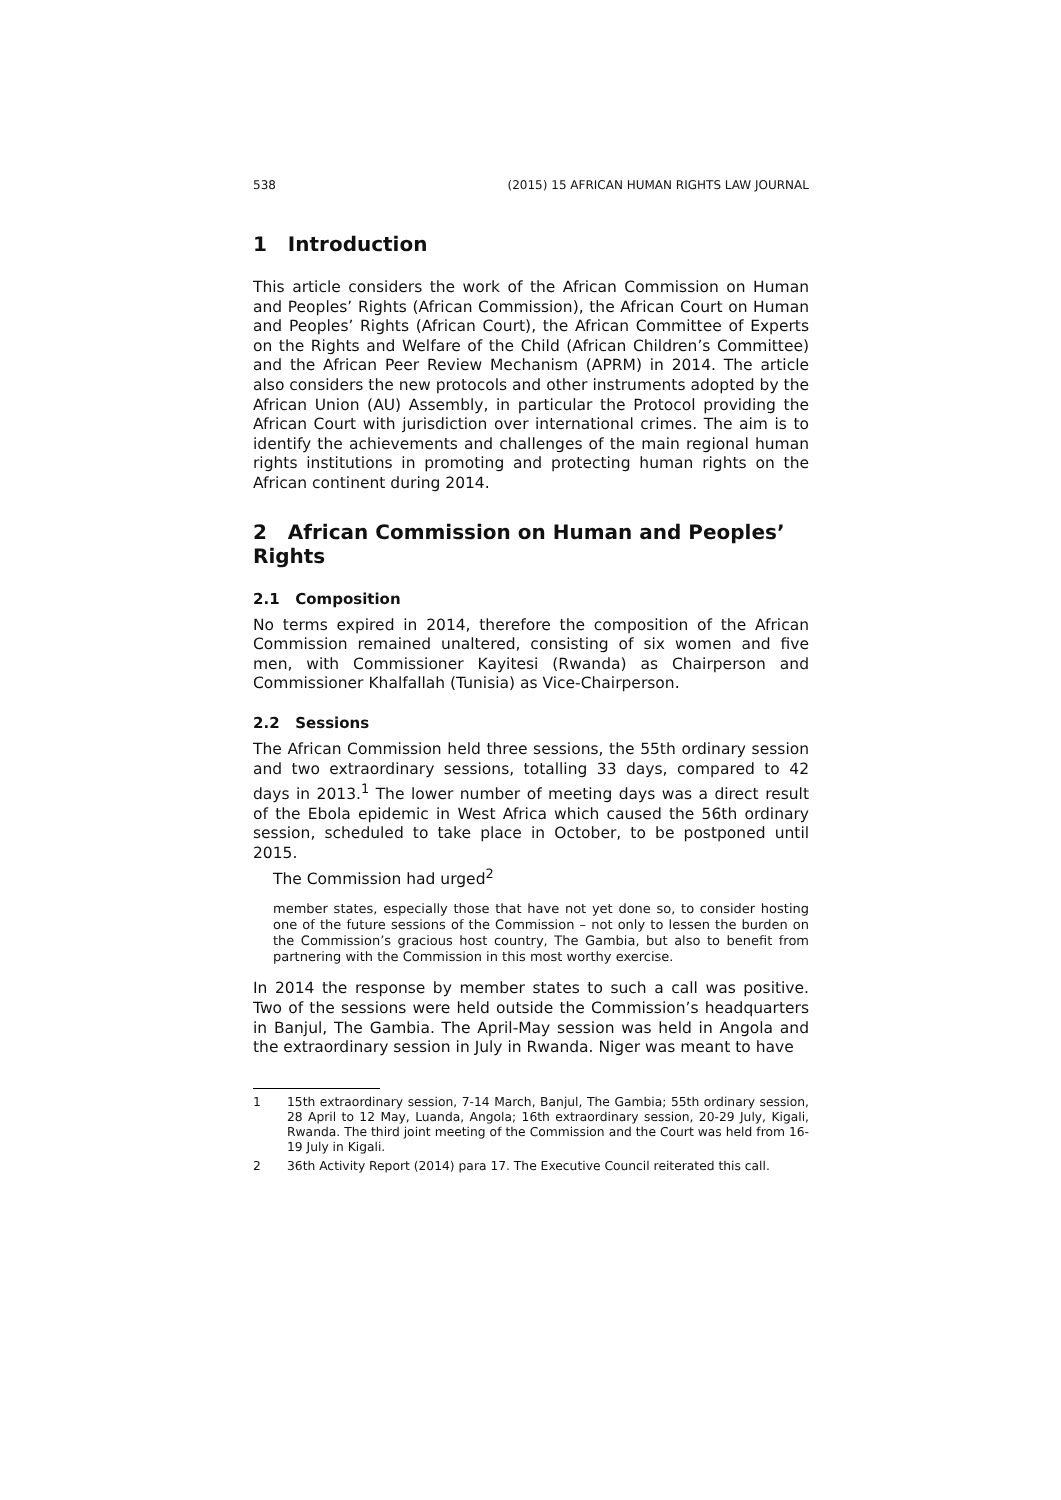538 (2015) 15 AFRICAN HUMAN RIGHTS LAW JOURNAL
1 Introduction
This article considers the work of the African Commission on Human and Peoples’ Rights (African Commission), the African Court on Human and Peoples’ Rights (African Court), the African Committee of Experts on the Rights and Welfare of the Child (African Children’s Committee) and the African Peer Review Mechanism (APRM) in 2014. The article also considers the new protocols and other instruments adopted by the African Union (AU) Assembly, in particular the Protocol providing the African Court with jurisdiction over international crimes. The aim is to identify the achievements and challenges of the main regional human rights institutions in promoting and protecting human rights on the African continent during 2014.
2 African Commission on Human and Peoples’ Rights
2.1 Composition
No terms expired in 2014, therefore the composition of the African Commission remained unaltered, consisting of six women and five men, with Commissioner Kayitesi (Rwanda) as Chairperson and Commissioner Khalfallah (Tunisia) as Vice-Chairperson.
2.2 Sessions
The African Commission held three sessions, the 55th ordinary session and two extraordinary sessions, totalling 33 days, compared to 42 days in 2013.<sup>1</sup> The lower number of meeting days was a direct result of the Ebola epidemic in West Africa which caused the 56th ordinary session, scheduled to take place in October, to be postponed until 2015.
The Commission had urged<sup>2</sup>
member states, especially those that have not yet done so, to consider hosting one of the future sessions of the Commission – not only to lessen the burden on the Commission’s gracious host country, The Gambia, but also to benefit from partnering with the Commission in this most worthy exercise.
In 2014 the response by member states to such a call was positive. Two of the sessions were held outside the Commission’s headquarters in Banjul, The Gambia. The April-May session was held in Angola and the extraordinary session in July in Rwanda. Niger was meant to have
1 15th extraordinary session, 7-14 March, Banjul, The Gambia; 55th ordinary session, 28 April to 12 May, Luanda, Angola; 16th extraordinary session, 20-29 July, Kigali, Rwanda. The third joint meeting of the Commission and the Court was held from 16-19 July in Kigali.
2 36th Activity Report (2014) para 17. The Executive Council reiterated this call.